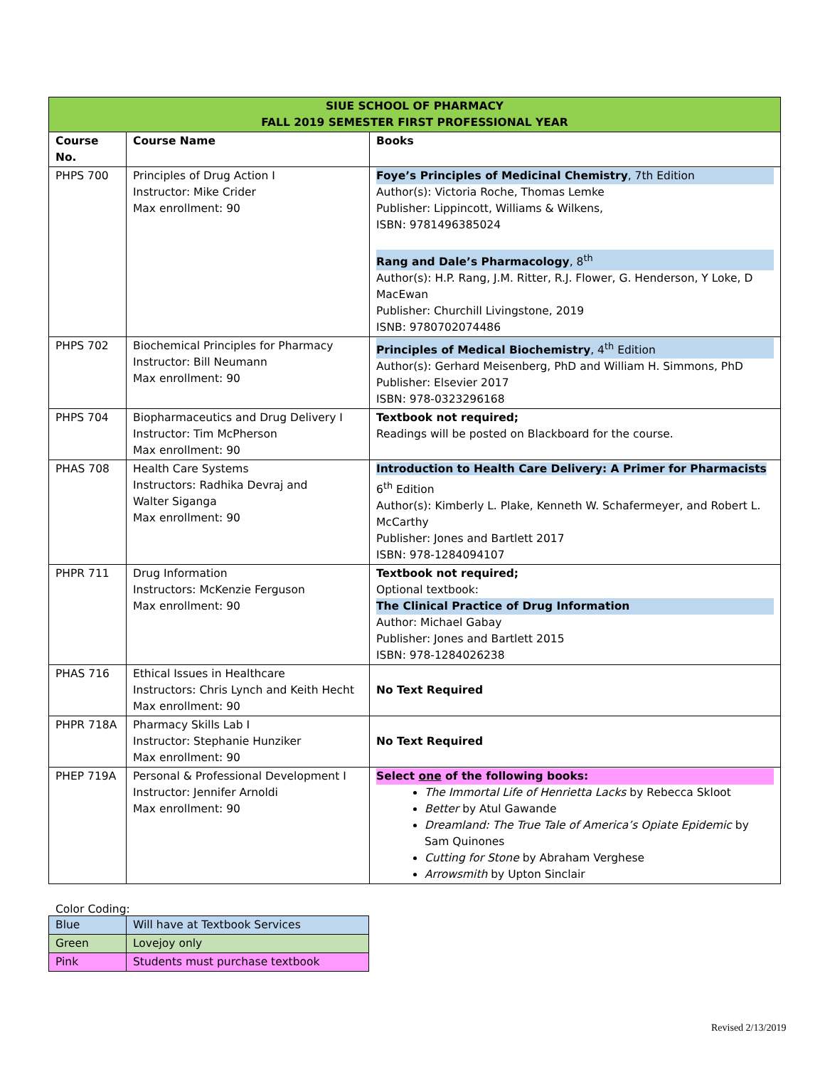| SIUE SCHOOL OF PHARMACY FALL 2019 SEMESTER FIRST PROFESSIONAL YEAR | | |
| Course No. | Course Name | Books |
| PHPS 700 | Principles of Drug Action I Instructor: Mike Crider Max enrollment: 90 | Foye’s Principles of Medicinal Chemistry , 7th Edition Author(s): Victoria Roche, Thomas Lemke Publisher: Lippincott, Williams & Wilkens, ISBN: 9781496385024 Rang and Dale’s Pharmacology , 8<sup>th</sup> Author(s): H.P. Rang, J.M. Ritter, R.J. Flower, G. Henderson, Y Loke, D MacEwan Publisher: Churchill Livingstone, 2019 ISNB: 9780702074486 |
| PHPS 702 | Biochemical Principles for Pharmacy Instructor: Bill Neumann Max enrollment: 90 | Principles of Medical Biochemistry , 4<sup>th</sup> Edition Author(s): Gerhard Meisenberg, PhD and William H. Simmons, PhD Publisher: Elsevier 2017 ISBN: 978-0323296168 |
| PHPS 704 | Biopharmaceutics and Drug Delivery I Instructor: Tim McPherson Max enrollment: 90 | Textbook not required; Readings will be posted on Blackboard for the course. |
| PHAS 708 | Health Care Systems Instructors: Radhika Devraj and Walter Siganga Max enrollment: 90 | Introduction to Health Care Delivery: A Primer for Pharmacists 6<sup>th</sup> Edition Author(s): Kimberly L. Plake, Kenneth W. Schafermeyer, and Robert L. McCarthy Publisher: Jones and Bartlett 2017 ISBN: 978-1284094107 |
| PHPR 711 | Drug Information Instructors: McKenzie Ferguson Max enrollment: 90 | Textbook not required; Optional textbook: The Clinical Practice of Drug Information Author: Michael Gabay Publisher: Jones and Bartlett 2015 ISBN: 978-1284026238 |
| PHAS 716 | Ethical Issues in Healthcare Instructors: Chris Lynch and Keith Hecht Max enrollment: 90 | No Text Required |
| PHPR 718A | Pharmacy Skills Lab I Instructor: Stephanie Hunziker Max enrollment: 90 | No Text Required |
| PHEP 719A | Personal & Professional Development I Instructor: Jennifer Arnoldi Max enrollment: 90 | Select one of the following books: The Immortal Life of Henrietta Lacks by Rebecca Skloot Better by Atul Gawande Dreamland: The True Tale of America’s Opiate Epidemic by Sam Quinones Cutting for Stone by Abraham Verghese Arrowsmith by Upton Sinclair |
Color Coding:
| Blue | Will have at Textbook Services |
| Green | Lovejoy only |
| Pink | Students must purchase textbook |
Revised 2/13/2019